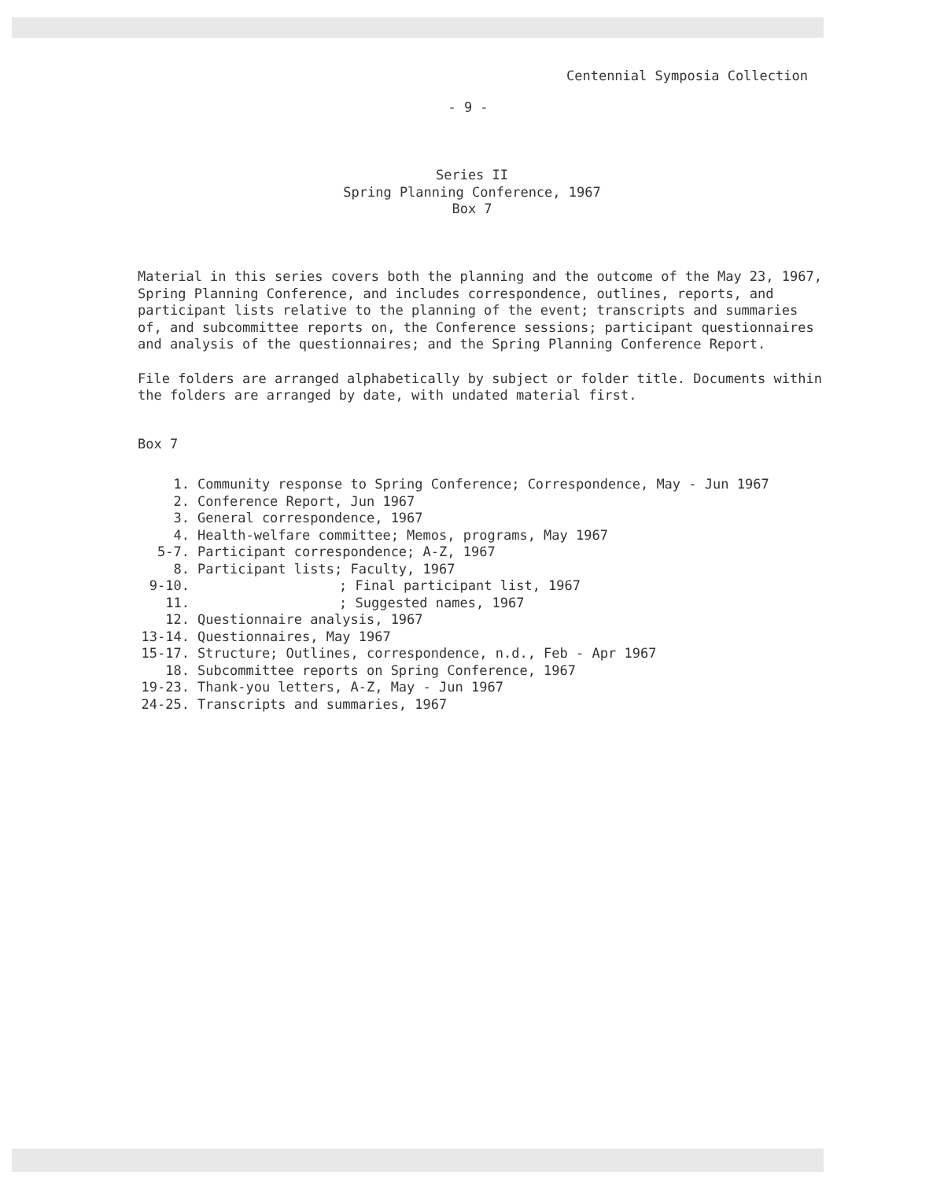Centennial Symposia Collection
- 9 -
Series II
Spring Planning Conference, 1967
Box 7
Material in this series covers both the planning and the outcome of the May 23, 1967, Spring Planning Conference, and includes correspondence, outlines, reports, and participant lists relative to the planning of the event; transcripts and summaries of, and subcommittee reports on, the Conference sessions; participant questionnaires and analysis of the questionnaires; and the Spring Planning Conference Report.
File folders are arranged alphabetically by subject or folder title. Documents within the folders are arranged by date, with undated material first.
Box 7
1. Community response to Spring Conference; Correspondence, May - Jun 1967
2. Conference Report, Jun 1967
3. General correspondence, 1967
4. Health-welfare committee; Memos, programs, May 1967
5-7. Participant correspondence; A-Z, 1967
8. Participant lists; Faculty, 1967
9-10.; Final participant list, 1967
11.; Suggested names, 1967
12. Questionnaire analysis, 1967
13-14. Questionnaires, May 1967
15-17. Structure; Outlines, correspondence, n.d., Feb - Apr 1967
18. Subcommittee reports on Spring Conference, 1967
19-23. Thank-you letters, A-Z, May - Jun 1967
24-25. Transcripts and summaries, 1967